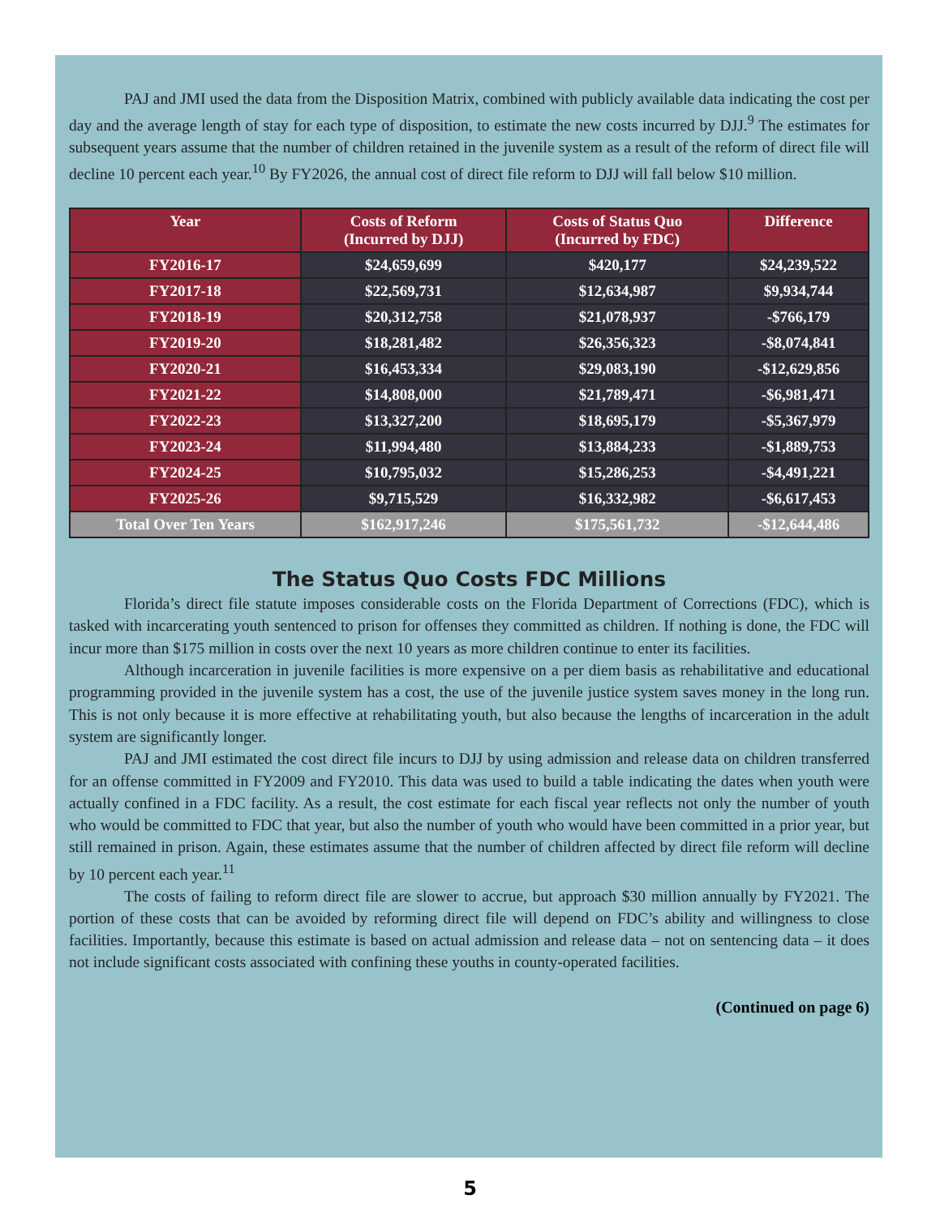PAJ and JMI used the data from the Disposition Matrix, combined with publicly available data indicating the cost per day and the average length of stay for each type of disposition, to estimate the new costs incurred by DJJ.<sup>9</sup> The estimates for subsequent years assume that the number of children retained in the juvenile system as a result of the reform of direct file will decline 10 percent each year.<sup>10</sup> By FY2026, the annual cost of direct file reform to DJJ will fall below $10 million.
| Year | Costs of Reform (Incurred by DJJ) | Costs of Status Quo (Incurred by FDC) | Difference |
| --- | --- | --- | --- |
| FY2016-17 | $24,659,699 | $420,177 | $24,239,522 |
| FY2017-18 | $22,569,731 | $12,634,987 | $9,934,744 |
| FY2018-19 | $20,312,758 | $21,078,937 | -$766,179 |
| FY2019-20 | $18,281,482 | $26,356,323 | -$8,074,841 |
| FY2020-21 | $16,453,334 | $29,083,190 | -$12,629,856 |
| FY2021-22 | $14,808,000 | $21,789,471 | -$6,981,471 |
| FY2022-23 | $13,327,200 | $18,695,179 | -$5,367,979 |
| FY2023-24 | $11,994,480 | $13,884,233 | -$1,889,753 |
| FY2024-25 | $10,795,032 | $15,286,253 | -$4,491,221 |
| FY2025-26 | $9,715,529 | $16,332,982 | -$6,617,453 |
| Total Over Ten Years | $162,917,246 | $175,561,732 | -$12,644,486 |
The Status Quo Costs FDC Millions
Florida’s direct file statute imposes considerable costs on the Florida Department of Corrections (FDC), which is tasked with incarcerating youth sentenced to prison for offenses they committed as children. If nothing is done, the FDC will incur more than $175 million in costs over the next 10 years as more children continue to enter its facilities.
Although incarceration in juvenile facilities is more expensive on a per diem basis as rehabilitative and educational programming provided in the juvenile system has a cost, the use of the juvenile justice system saves money in the long run. This is not only because it is more effective at rehabilitating youth, but also because the lengths of incarceration in the adult system are significantly longer.
PAJ and JMI estimated the cost direct file incurs to DJJ by using admission and release data on children transferred for an offense committed in FY2009 and FY2010. This data was used to build a table indicating the dates when youth were actually confined in a FDC facility. As a result, the cost estimate for each fiscal year reflects not only the number of youth who would be committed to FDC that year, but also the number of youth who would have been committed in a prior year, but still remained in prison. Again, these estimates assume that the number of children affected by direct file reform will decline by 10 percent each year.<sup>11</sup>
The costs of failing to reform direct file are slower to accrue, but approach $30 million annually by FY2021. The portion of these costs that can be avoided by reforming direct file will depend on FDC’s ability and willingness to close facilities. Importantly, because this estimate is based on actual admission and release data – not on sentencing data – it does not include significant costs associated with confining these youths in county-operated facilities.
(Continued on page 6)
5